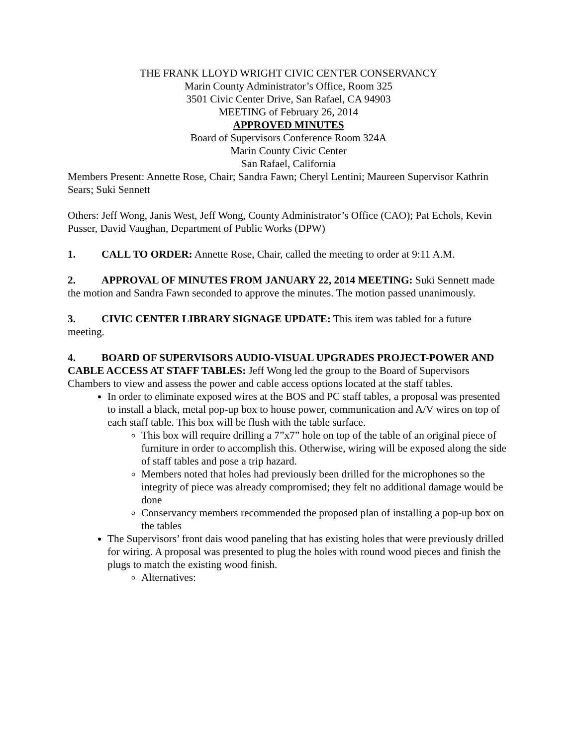THE FRANK LLOYD WRIGHT CIVIC CENTER CONSERVANCY
Marin County Administrator’s Office, Room 325
3501 Civic Center Drive, San Rafael, CA 94903
MEETING of February 26, 2014
APPROVED MINUTES
Board of Supervisors Conference Room 324A
Marin County Civic Center
San Rafael, California
Members Present: Annette Rose, Chair; Sandra Fawn; Cheryl Lentini; Maureen Supervisor Kathrin Sears; Suki Sennett
Others: Jeff Wong, Janis West, Jeff Wong, County Administrator’s Office (CAO); Pat Echols, Kevin Pusser, David Vaughan, Department of Public Works (DPW)
1. CALL TO ORDER: Annette Rose, Chair, called the meeting to order at 9:11 A.M.
2. APPROVAL OF MINUTES FROM JANUARY 22, 2014 MEETING: Suki Sennett made the motion and Sandra Fawn seconded to approve the minutes. The motion passed unanimously.
3. CIVIC CENTER LIBRARY SIGNAGE UPDATE: This item was tabled for a future meeting.
4. BOARD OF SUPERVISORS AUDIO-VISUAL UPGRADES PROJECT-POWER AND CABLE ACCESS AT STAFF TABLES: Jeff Wong led the group to the Board of Supervisors Chambers to view and assess the power and cable access options located at the staff tables.
In order to eliminate exposed wires at the BOS and PC staff tables, a proposal was presented to install a black, metal pop-up box to house power, communication and A/V wires on top of each staff table. This box will be flush with the table surface.
This box will require drilling a 7”x7” hole on top of the table of an original piece of furniture in order to accomplish this. Otherwise, wiring will be exposed along the side of staff tables and pose a trip hazard.
Members noted that holes had previously been drilled for the microphones so the integrity of piece was already compromised; they felt no additional damage would be done
Conservancy members recommended the proposed plan of installing a pop-up box on the tables
The Supervisors’ front dais wood paneling that has existing holes that were previously drilled for wiring. A proposal was presented to plug the holes with round wood pieces and finish the plugs to match the existing wood finish.
Alternatives: